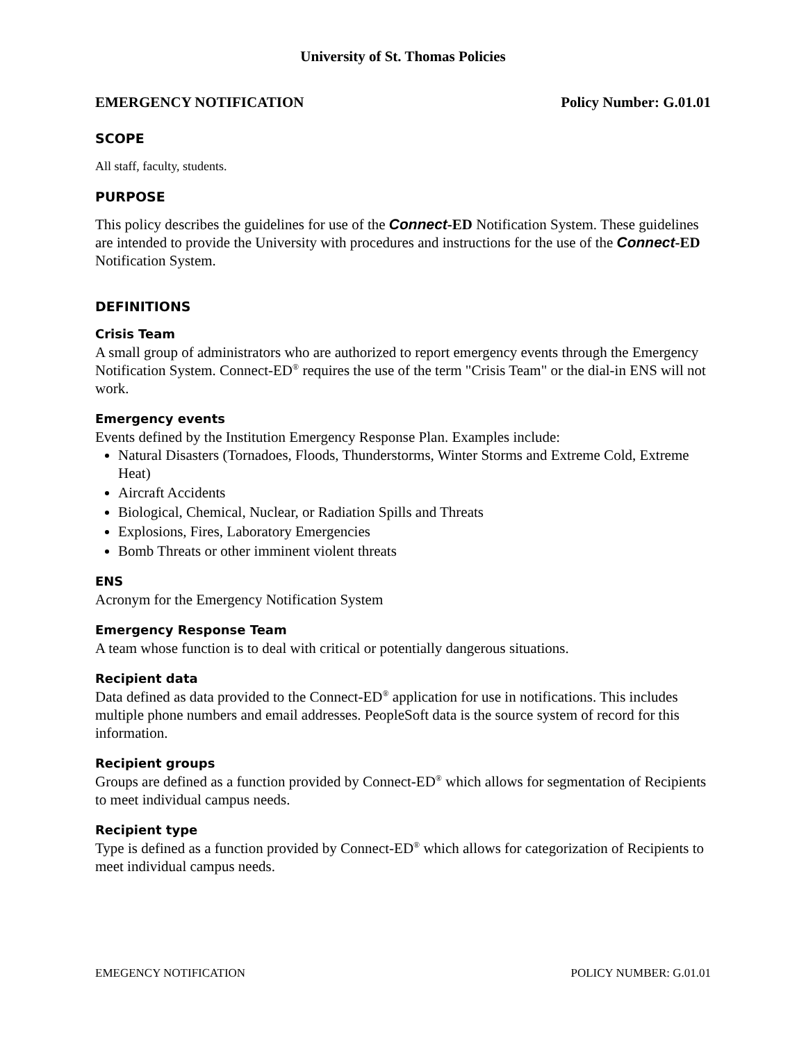University of St. Thomas Policies
EMERGENCY NOTIFICATION Policy Number: G.01.01
SCOPE
All staff, faculty, students.
PURPOSE
This policy describes the guidelines for use of the Connect-ED Notification System. These guidelines are intended to provide the University with procedures and instructions for the use of the Connect-ED Notification System.
DEFINITIONS
Crisis Team
A small group of administrators who are authorized to report emergency events through the Emergency Notification System. Connect-ED<sup>®</sup> requires the use of the term "Crisis Team" or the dial-in ENS will not work.
Emergency events
Events defined by the Institution Emergency Response Plan. Examples include:
Natural Disasters (Tornadoes, Floods, Thunderstorms, Winter Storms and Extreme Cold, Extreme Heat)
Aircraft Accidents
Biological, Chemical, Nuclear, or Radiation Spills and Threats
Explosions, Fires, Laboratory Emergencies
Bomb Threats or other imminent violent threats
ENS
Acronym for the Emergency Notification System
Emergency Response Team
A team whose function is to deal with critical or potentially dangerous situations.
Recipient data
Data defined as data provided to the Connect-ED<sup>®</sup> application for use in notifications. This includes multiple phone numbers and email addresses. PeopleSoft data is the source system of record for this information.
Recipient groups
Groups are defined as a function provided by Connect-ED<sup>®</sup> which allows for segmentation of Recipients to meet individual campus needs.
Recipient type
Type is defined as a function provided by Connect-ED<sup>®</sup> which allows for categorization of Recipients to meet individual campus needs.
EMEGENCY NOTIFICATION POLICY NUMBER: G.01.01